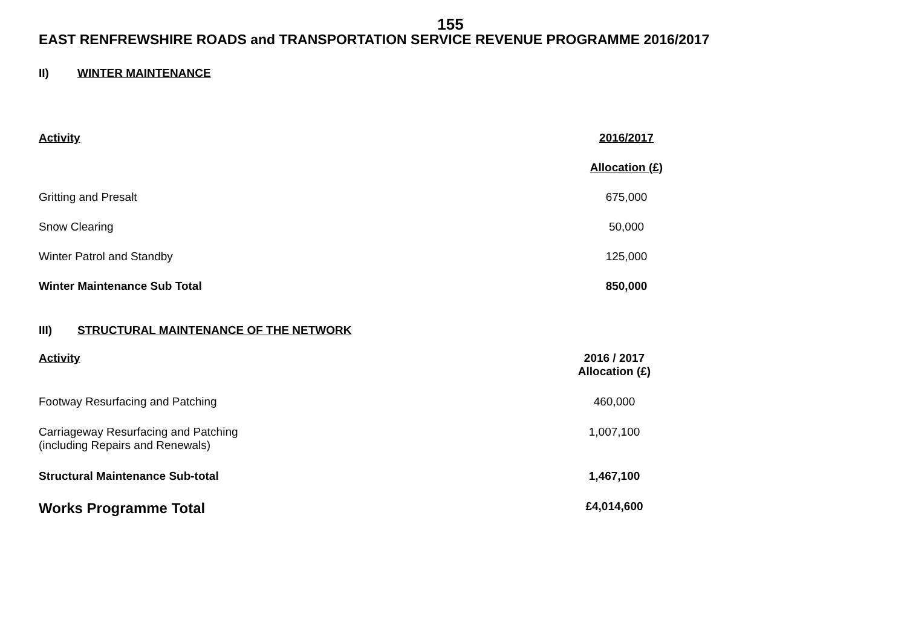155
EAST RENFREWSHIRE ROADS and TRANSPORTATION SERVICE REVENUE PROGRAMME 2016/2017
II) WINTER MAINTENANCE
| Activity | 2016/2017 | |
| | Allocation (£) | |
| Gritting and Presalt | 675,000 | |
| Snow Clearing | 50,000 | |
| Winter Patrol and Standby | 125,000 | |
| Winter Maintenance Sub Total | 850,000 | |
III) STRUCTURAL MAINTENANCE OF THE NETWORK
| Activity | 2016 / 2017 Allocation (£) | |
| Footway Resurfacing and Patching | 460,000 | |
| Carriageway Resurfacing and Patching (including Repairs and Renewals) | 1,007,100 | |
| Structural Maintenance Sub-total | 1,467,100 | |
| Works Programme Total | £4,014,600 | |